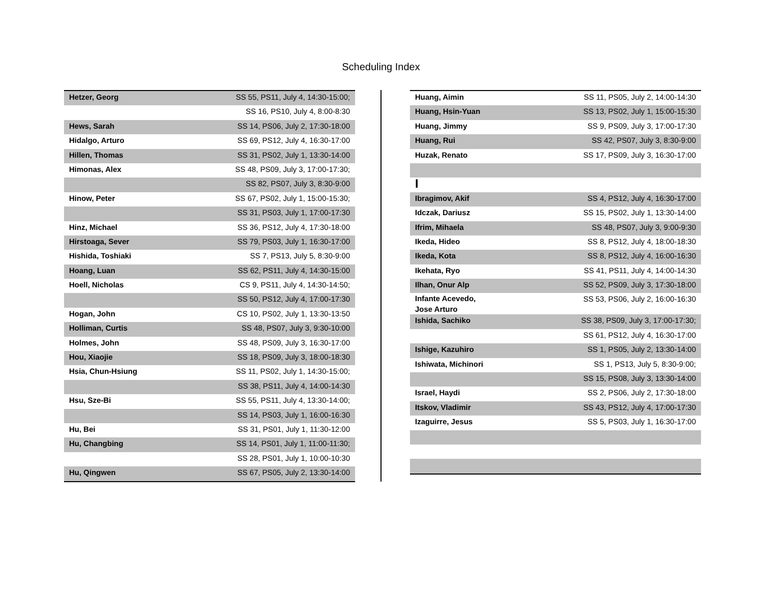Scheduling Index
| Hetzer, Georg | SS 55, PS11, July 4, 14:30-15:00; |
| | SS 16, PS10, July 4, 8:00-8:30 |
| Hews, Sarah | SS 14, PS06, July 2, 17:30-18:00 |
| Hidalgo, Arturo | SS 69, PS12, July 4, 16:30-17:00 |
| Hillen, Thomas | SS 31, PS02, July 1, 13:30-14:00 |
| Himonas, Alex | SS 48, PS09, July 3, 17:00-17:30; |
| | SS 82, PS07, July 3, 8:30-9:00 |
| Hinow, Peter | SS 67, PS02, July 1, 15:00-15:30; |
| | SS 31, PS03, July 1, 17:00-17:30 |
| Hinz, Michael | SS 36, PS12, July 4, 17:30-18:00 |
| Hirstoaga, Sever | SS 79, PS03, July 1, 16:30-17:00 |
| Hishida, Toshiaki | SS 7, PS13, July 5, 8:30-9:00 |
| Hoang, Luan | SS 62, PS11, July 4, 14:30-15:00 |
| Hoell, Nicholas | CS 9, PS11, July 4, 14:30-14:50; |
| | SS 50, PS12, July 4, 17:00-17:30 |
| Hogan, John | CS 10, PS02, July 1, 13:30-13:50 |
| Holliman, Curtis | SS 48, PS07, July 3, 9:30-10:00 |
| Holmes, John | SS 48, PS09, July 3, 16:30-17:00 |
| Hou, Xiaojie | SS 18, PS09, July 3, 18:00-18:30 |
| Hsia, Chun-Hsiung | SS 11, PS02, July 1, 14:30-15:00; |
| | SS 38, PS11, July 4, 14:00-14:30 |
| Hsu, Sze-Bi | SS 55, PS11, July 4, 13:30-14:00; |
| | SS 14, PS03, July 1, 16:00-16:30 |
| Hu, Bei | SS 31, PS01, July 1, 11:30-12:00 |
| Hu, Changbing | SS 14, PS01, July 1, 11:00-11:30; |
| | SS 28, PS01, July 1, 10:00-10:30 |
| Hu, Qingwen | SS 67, PS05, July 2, 13:30-14:00 |
| Huang, Aimin | SS 11, PS05, July 2, 14:00-14:30 |
| Huang, Hsin-Yuan | SS 13, PS02, July 1, 15:00-15:30 |
| Huang, Jimmy | SS 9, PS09, July 3, 17:00-17:30 |
| Huang, Rui | SS 42, PS07, July 3, 8:30-9:00 |
| Huzak, Renato | SS 17, PS09, July 3, 16:30-17:00 |
| I | |
| Ibragimov, Akif | SS 4, PS12, July 4, 16:30-17:00 |
| Idczak, Dariusz | SS 15, PS02, July 1, 13:30-14:00 |
| Ifrim, Mihaela | SS 48, PS07, July 3, 9:00-9:30 |
| Ikeda, Hideo | SS 8, PS12, July 4, 18:00-18:30 |
| Ikeda, Kota | SS 8, PS12, July 4, 16:00-16:30 |
| Ikehata, Ryo | SS 41, PS11, July 4, 14:00-14:30 |
| Ilhan, Onur Alp | SS 52, PS09, July 3, 17:30-18:00 |
| Infante Acevedo, Jose Arturo | SS 53, PS06, July 2, 16:00-16:30 |
| Ishida, Sachiko | SS 38, PS09, July 3, 17:00-17:30; |
| | SS 61, PS12, July 4, 16:30-17:00 |
| Ishige, Kazuhiro | SS 1, PS05, July 2, 13:30-14:00 |
| Ishiwata, Michinori | SS 1, PS13, July 5, 8:30-9:00; |
| | SS 15, PS08, July 3, 13:30-14:00 |
| Israel, Haydi | SS 2, PS06, July 2, 17:30-18:00 |
| Itskov, Vladimir | SS 43, PS12, July 4, 17:00-17:30 |
| Izaguirre, Jesus | SS 5, PS03, July 1, 16:30-17:00 |